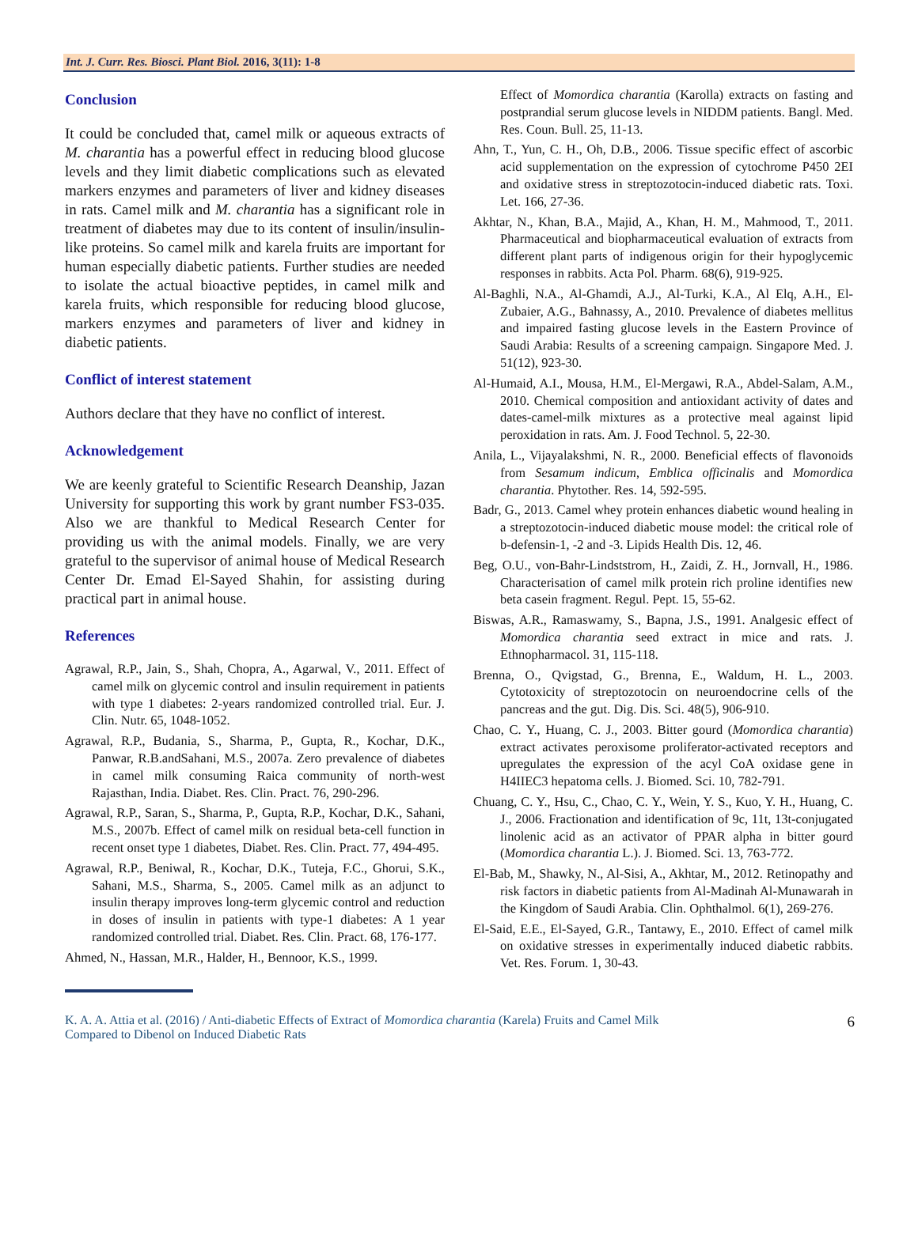Int. J. Curr. Res. Biosci. Plant Biol. 2016, 3(11): 1-8
Conclusion
It could be concluded that, camel milk or aqueous extracts of M. charantia has a powerful effect in reducing blood glucose levels and they limit diabetic complications such as elevated markers enzymes and parameters of liver and kidney diseases in rats. Camel milk and M. charantia has a significant role in treatment of diabetes may due to its content of insulin/insulin-like proteins. So camel milk and karela fruits are important for human especially diabetic patients. Further studies are needed to isolate the actual bioactive peptides, in camel milk and karela fruits, which responsible for reducing blood glucose, markers enzymes and parameters of liver and kidney in diabetic patients.
Conflict of interest statement
Authors declare that they have no conflict of interest.
Acknowledgement
We are keenly grateful to Scientific Research Deanship, Jazan University for supporting this work by grant number FS3-035. Also we are thankful to Medical Research Center for providing us with the animal models. Finally, we are very grateful to the supervisor of animal house of Medical Research Center Dr. Emad El-Sayed Shahin, for assisting during practical part in animal house.
References
Agrawal, R.P., Jain, S., Shah, Chopra, A., Agarwal, V., 2011. Effect of camel milk on glycemic control and insulin requirement in patients with type 1 diabetes: 2-years randomized controlled trial. Eur. J. Clin. Nutr. 65, 1048-1052.
Agrawal, R.P., Budania, S., Sharma, P., Gupta, R., Kochar, D.K., Panwar, R.B.andSahani, M.S., 2007a. Zero prevalence of diabetes in camel milk consuming Raica community of north-west Rajasthan, India. Diabet. Res. Clin. Pract. 76, 290-296.
Agrawal, R.P., Saran, S., Sharma, P., Gupta, R.P., Kochar, D.K., Sahani, M.S., 2007b. Effect of camel milk on residual beta-cell function in recent onset type 1 diabetes, Diabet. Res. Clin. Pract. 77, 494-495.
Agrawal, R.P., Beniwal, R., Kochar, D.K., Tuteja, F.C., Ghorui, S.K., Sahani, M.S., Sharma, S., 2005. Camel milk as an adjunct to insulin therapy improves long-term glycemic control and reduction in doses of insulin in patients with type-1 diabetes: A 1 year randomized controlled trial. Diabet. Res. Clin. Pract. 68, 176-177.
Ahmed, N., Hassan, M.R., Halder, H., Bennoor, K.S., 1999.
Effect of Momordica charantia (Karolla) extracts on fasting and postprandial serum glucose levels in NIDDM patients. Bangl. Med. Res. Coun. Bull. 25, 11-13.
Ahn, T., Yun, C. H., Oh, D.B., 2006. Tissue specific effect of ascorbic acid supplementation on the expression of cytochrome P450 2EI and oxidative stress in streptozotocin-induced diabetic rats. Toxi. Let. 166, 27-36.
Akhtar, N., Khan, B.A., Majid, A., Khan, H. M., Mahmood, T., 2011. Pharmaceutical and biopharmaceutical evaluation of extracts from different plant parts of indigenous origin for their hypoglycemic responses in rabbits. Acta Pol. Pharm. 68(6), 919-925.
Al-Baghli, N.A., Al-Ghamdi, A.J., Al-Turki, K.A., Al Elq, A.H., El-Zubaier, A.G., Bahnassy, A., 2010. Prevalence of diabetes mellitus and impaired fasting glucose levels in the Eastern Province of Saudi Arabia: Results of a screening campaign. Singapore Med. J. 51(12), 923-30.
Al-Humaid, A.I., Mousa, H.M., El-Mergawi, R.A., Abdel-Salam, A.M., 2010. Chemical composition and antioxidant activity of dates and dates-camel-milk mixtures as a protective meal against lipid peroxidation in rats. Am. J. Food Technol. 5, 22-30.
Anila, L., Vijayalakshmi, N. R., 2000. Beneficial effects of flavonoids from Sesamum indicum, Emblica officinalis and Momordica charantia. Phytother. Res. 14, 592-595.
Badr, G., 2013. Camel whey protein enhances diabetic wound healing in a streptozotocin-induced diabetic mouse model: the critical role of b-defensin-1, -2 and -3. Lipids Health Dis. 12, 46.
Beg, O.U., von-Bahr-Lindststrom, H., Zaidi, Z. H., Jornvall, H., 1986. Characterisation of camel milk protein rich proline identifies new beta casein fragment. Regul. Pept. 15, 55-62.
Biswas, A.R., Ramaswamy, S., Bapna, J.S., 1991. Analgesic effect of Momordica charantia seed extract in mice and rats. J. Ethnopharmacol. 31, 115-118.
Brenna, O., Qvigstad, G., Brenna, E., Waldum, H. L., 2003. Cytotoxicity of streptozotocin on neuroendocrine cells of the pancreas and the gut. Dig. Dis. Sci. 48(5), 906-910.
Chao, C. Y., Huang, C. J., 2003. Bitter gourd (Momordica charantia) extract activates peroxisome proliferator-activated receptors and upregulates the expression of the acyl CoA oxidase gene in H4IIEC3 hepatoma cells. J. Biomed. Sci. 10, 782-791.
Chuang, C. Y., Hsu, C., Chao, C. Y., Wein, Y. S., Kuo, Y. H., Huang, C. J., 2006. Fractionation and identification of 9c, 11t, 13t-conjugated linolenic acid as an activator of PPAR alpha in bitter gourd (Momordica charantia L.). J. Biomed. Sci. 13, 763-772.
El-Bab, M., Shawky, N., Al-Sisi, A., Akhtar, M., 2012. Retinopathy and risk factors in diabetic patients from Al-Madinah Al-Munawarah in the Kingdom of Saudi Arabia. Clin. Ophthalmol. 6(1), 269-276.
El-Said, E.E., El-Sayed, G.R., Tantawy, E., 2010. Effect of camel milk on oxidative stresses in experimentally induced diabetic rabbits. Vet. Res. Forum. 1, 30-43.
K. A. A. Attia et al. (2016) / Anti-diabetic Effects of Extract of Momordica charantia (Karela) Fruits and Camel Milk
Compared to Dibenol on Induced Diabetic Rats 6